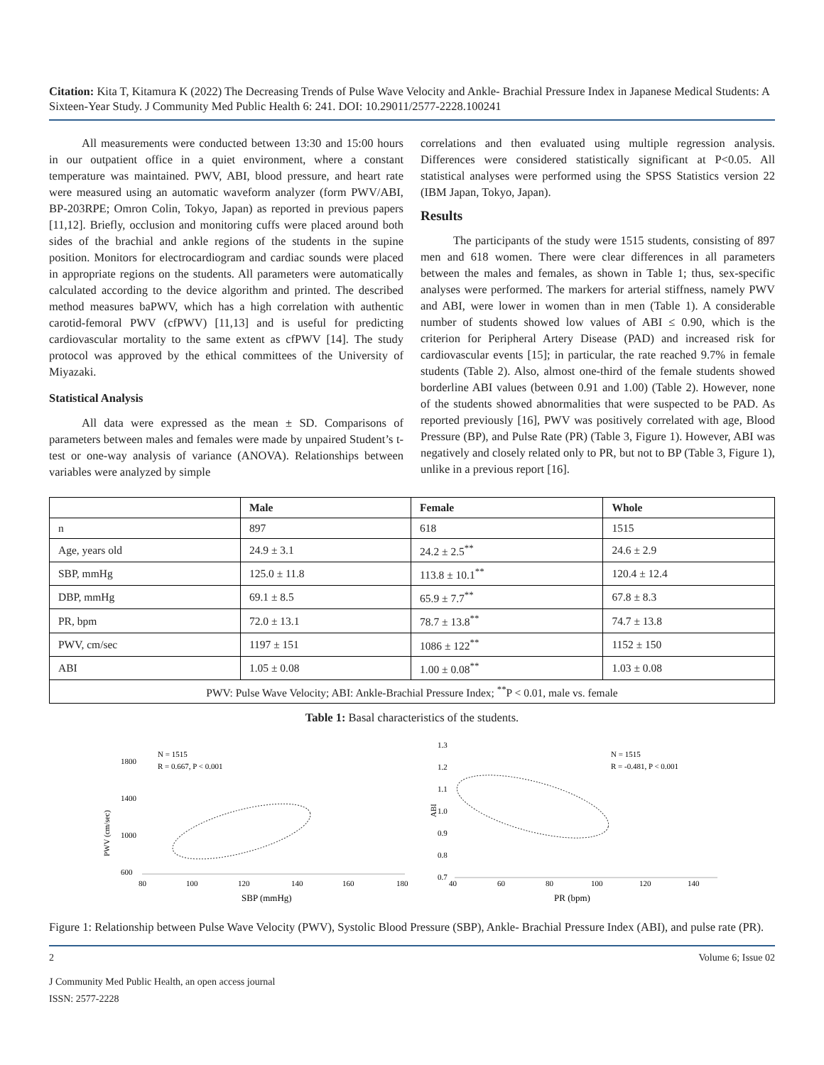Citation: Kita T, Kitamura K (2022) The Decreasing Trends of Pulse Wave Velocity and Ankle- Brachial Pressure Index in Japanese Medical Students: A Sixteen-Year Study. J Community Med Public Health 6: 241. DOI: 10.29011/2577-2228.100241
All measurements were conducted between 13:30 and 15:00 hours in our outpatient office in a quiet environment, where a constant temperature was maintained. PWV, ABI, blood pressure, and heart rate were measured using an automatic waveform analyzer (form PWV/ABI, BP-203RPE; Omron Colin, Tokyo, Japan) as reported in previous papers [11,12]. Briefly, occlusion and monitoring cuffs were placed around both sides of the brachial and ankle regions of the students in the supine position. Monitors for electrocardiogram and cardiac sounds were placed in appropriate regions on the students. All parameters were automatically calculated according to the device algorithm and printed. The described method measures baPWV, which has a high correlation with authentic carotid-femoral PWV (cfPWV) [11,13] and is useful for predicting cardiovascular mortality to the same extent as cfPWV [14]. The study protocol was approved by the ethical committees of the University of Miyazaki.
Statistical Analysis
All data were expressed as the mean ± SD. Comparisons of parameters between males and females were made by unpaired Student’s t-test or one-way analysis of variance (ANOVA). Relationships between variables were analyzed by simple
correlations and then evaluated using multiple regression analysis. Differences were considered statistically significant at P<0.05. All statistical analyses were performed using the SPSS Statistics version 22 (IBM Japan, Tokyo, Japan).
Results
The participants of the study were 1515 students, consisting of 897 men and 618 women. There were clear differences in all parameters between the males and females, as shown in Table 1; thus, sex-specific analyses were performed. The markers for arterial stiffness, namely PWV and ABI, were lower in women than in men (Table 1). A considerable number of students showed low values of ABI ≤ 0.90, which is the criterion for Peripheral Artery Disease (PAD) and increased risk for cardiovascular events [15]; in particular, the rate reached 9.7% in female students (Table 2). Also, almost one-third of the female students showed borderline ABI values (between 0.91 and 1.00) (Table 2). However, none of the students showed abnormalities that were suspected to be PAD. As reported previously [16], PWV was positively correlated with age, Blood Pressure (BP), and Pulse Rate (PR) (Table 3, Figure 1). However, ABI was negatively and closely related only to PR, but not to BP (Table 3, Figure 1), unlike in a previous report [16].
| | Male | Female | Whole |
| --- | --- | --- | --- |
| n | 897 | 618 | 1515 |
| Age, years old | 24.9 ± 3.1 | 24.2 ± 2.5<sup>**</sup> | 24.6 ± 2.9 |
| SBP, mmHg | 125.0 ± 11.8 | 113.8 ± 10.1<sup>**</sup> | 120.4 ± 12.4 |
| DBP, mmHg | 69.1 ± 8.5 | 65.9 ± 7.7<sup>**</sup> | 67.8 ± 8.3 |
| PR, bpm | 72.0 ± 13.1 | 78.7 ± 13.8<sup>**</sup> | 74.7 ± 13.8 |
| PWV, cm/sec | 1197 ± 151 | 1086 ± 122<sup>**</sup> | 1152 ± 150 |
| ABI | 1.05 ± 0.08 | 1.00 ± 0.08<sup>**</sup> | 1.03 ± 0.08 |
| PWV: Pulse Wave Velocity; ABI: Ankle-Brachial Pressure Index; <sup>**</sup>P < 0.01, male vs. female | | | |
Table 1: Basal characteristics of the students.
PWV (cm/sec)
1800
1400
1000
600
80
100
120
140
160
180
SBP (mmHg)
N = 1515
R = 0.667, P < 0.001
ABI
1.3
1.2
1.1
1.0
0.9
0.8
0.7
40
60
80
100
120
140
PR (bpm)
N = 1515
R = -0.481, P < 0.001
Figure 1: Relationship between Pulse Wave Velocity (PWV), Systolic Blood Pressure (SBP), Ankle- Brachial Pressure Index (ABI), and pulse rate (PR).
2 Volume 6; Issue 02
J Community Med Public Health, an open access journal
ISSN: 2577-2228